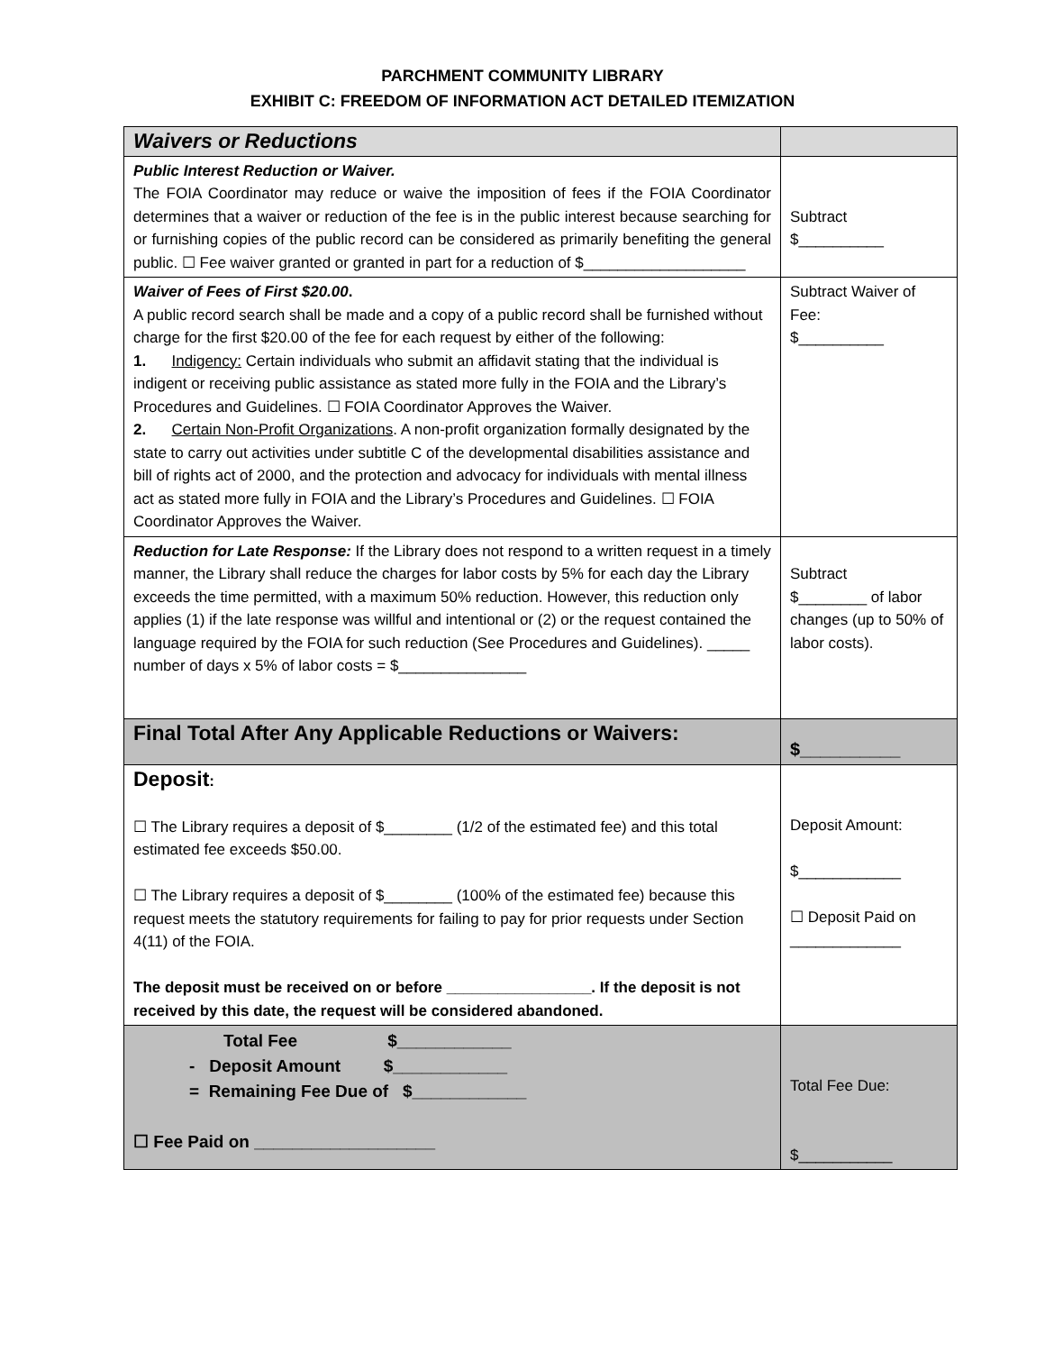PARCHMENT COMMUNITY LIBRARY
EXHIBIT C: FREEDOM OF INFORMATION ACT DETAILED ITEMIZATION
| Waivers or Reductions | |
| Public Interest Reduction or Waiver. The FOIA Coordinator may reduce or waive the imposition of fees if the FOIA Coordinator determines that a waiver or reduction of the fee is in the public interest because searching for or furnishing copies of the public record can be considered as primarily benefiting the general public. ☐ Fee waiver granted or granted in part for a reduction of $___________________ | Subtract $__________ |
| Waiver of Fees of First $20.00 . A public record search shall be made and a copy of a public record shall be furnished without charge for the first $20.00 of the fee for each request by either of the following: 1. Indigency: Certain individuals who submit an affidavit stating that the individual is indigent or receiving public assistance as stated more fully in the FOIA and the Library’s Procedures and Guidelines. ☐ FOIA Coordinator Approves the Waiver. 2. Certain Non-Profit Organizations . A non-profit organization formally designated by the state to carry out activities under subtitle C of the developmental disabilities assistance and bill of rights act of 2000, and the protection and advocacy for individuals with mental illness act as stated more fully in FOIA and the Library’s Procedures and Guidelines. ☐ FOIA Coordinator Approves the Waiver. | Subtract Waiver of Fee: $__________ |
| Reduction for Late Response: If the Library does not respond to a written request in a timely manner, the Library shall reduce the charges for labor costs by 5% for each day the Library exceeds the time permitted, with a maximum 50% reduction. However, this reduction only applies (1) if the late response was willful and intentional or (2) or the request contained the language required by the FOIA for such reduction (See Procedures and Guidelines). _____ number of days x 5% of labor costs = $_______________ | Subtract $________ of labor changes (up to 50% of labor costs). |
| Final Total After Any Applicable Reductions or Waivers: | $__________ |
| Deposit : ☐ The Library requires a deposit of $________ (1/2 of the estimated fee) and this total estimated fee exceeds $50.00. ☐ The Library requires a deposit of $________ (100% of the estimated fee) because this request meets the statutory requirements for failing to pay for prior requests under Section 4(11) of the FOIA. The deposit must be received on or before _________________. If the deposit is not received by this date, the request will be considered abandoned. | Deposit Amount: $____________ ☐ Deposit Paid on _____________ |
| Total Fee $____________ - Deposit Amount $____________ = Remaining Fee Due of $____________ ☐ Fee Paid on ___________________ | Total Fee Due: $___________ |